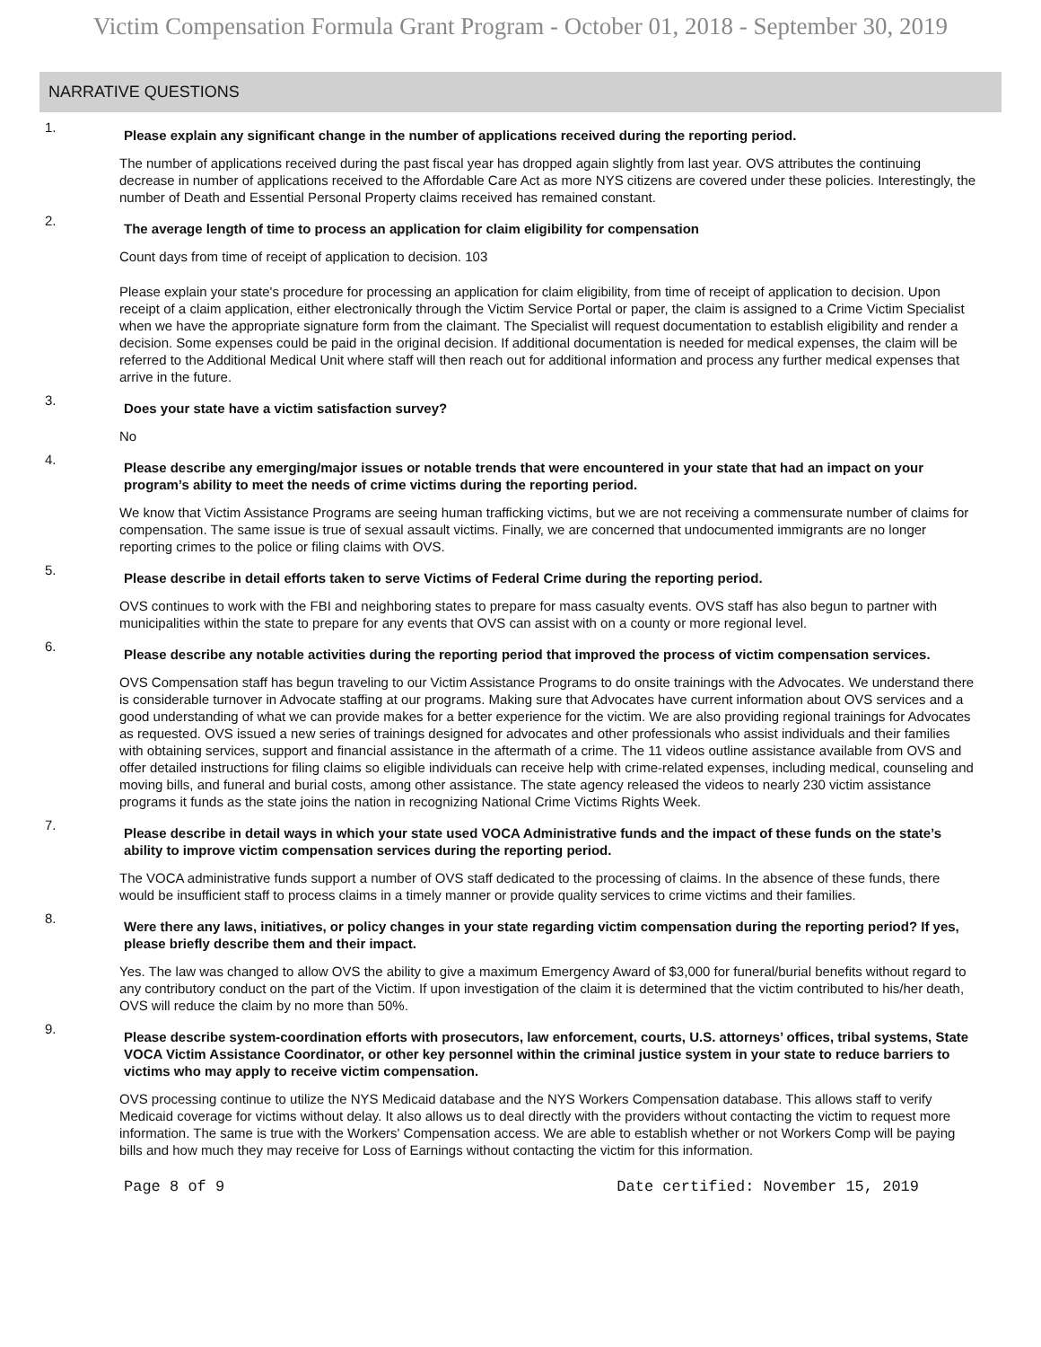Victim Compensation Formula Grant Program - October 01, 2018 - September 30, 2019
NARRATIVE QUESTIONS
1.
Please explain any significant change in the number of applications received during the reporting period.
The number of applications received during the past fiscal year has dropped again slightly from last year. OVS attributes the continuing decrease in number of applications received to the Affordable Care Act as more NYS citizens are covered under these policies. Interestingly, the number of Death and Essential Personal Property claims received has remained constant.
2.
The average length of time to process an application for claim eligibility for compensation
Count days from time of receipt of application to decision. 103
Please explain your state's procedure for processing an application for claim eligibility, from time of receipt of application to decision. Upon receipt of a claim application, either electronically through the Victim Service Portal or paper, the claim is assigned to a Crime Victim Specialist when we have the appropriate signature form from the claimant. The Specialist will request documentation to establish eligibility and render a decision. Some expenses could be paid in the original decision. If additional documentation is needed for medical expenses, the claim will be referred to the Additional Medical Unit where staff will then reach out for additional information and process any further medical expenses that arrive in the future.
3.
Does your state have a victim satisfaction survey?
No
4.
Please describe any emerging/major issues or notable trends that were encountered in your state that had an impact on your program’s ability to meet the needs of crime victims during the reporting period.
We know that Victim Assistance Programs are seeing human trafficking victims, but we are not receiving a commensurate number of claims for compensation. The same issue is true of sexual assault victims. Finally, we are concerned that undocumented immigrants are no longer reporting crimes to the police or filing claims with OVS.
5.
Please describe in detail efforts taken to serve Victims of Federal Crime during the reporting period.
OVS continues to work with the FBI and neighboring states to prepare for mass casualty events. OVS staff has also begun to partner with municipalities within the state to prepare for any events that OVS can assist with on a county or more regional level.
6.
Please describe any notable activities during the reporting period that improved the process of victim compensation services.
OVS Compensation staff has begun traveling to our Victim Assistance Programs to do onsite trainings with the Advocates. We understand there is considerable turnover in Advocate staffing at our programs. Making sure that Advocates have current information about OVS services and a good understanding of what we can provide makes for a better experience for the victim. We are also providing regional trainings for Advocates as requested. OVS issued a new series of trainings designed for advocates and other professionals who assist individuals and their families with obtaining services, support and financial assistance in the aftermath of a crime. The 11 videos outline assistance available from OVS and offer detailed instructions for filing claims so eligible individuals can receive help with crime-related expenses, including medical, counseling and moving bills, and funeral and burial costs, among other assistance. The state agency released the videos to nearly 230 victim assistance programs it funds as the state joins the nation in recognizing National Crime Victims Rights Week.
7.
Please describe in detail ways in which your state used VOCA Administrative funds and the impact of these funds on the state’s ability to improve victim compensation services during the reporting period.
The VOCA administrative funds support a number of OVS staff dedicated to the processing of claims. In the absence of these funds, there would be insufficient staff to process claims in a timely manner or provide quality services to crime victims and their families.
8.
Were there any laws, initiatives, or policy changes in your state regarding victim compensation during the reporting period? If yes, please briefly describe them and their impact.
Yes. The law was changed to allow OVS the ability to give a maximum Emergency Award of $3,000 for funeral/burial benefits without regard to any contributory conduct on the part of the Victim. If upon investigation of the claim it is determined that the victim contributed to his/her death, OVS will reduce the claim by no more than 50%.
9.
Please describe system-coordination efforts with prosecutors, law enforcement, courts, U.S. attorneys’ offices, tribal systems, State VOCA Victim Assistance Coordinator, or other key personnel within the criminal justice system in your state to reduce barriers to victims who may apply to receive victim compensation.
OVS processing continue to utilize the NYS Medicaid database and the NYS Workers Compensation database. This allows staff to verify Medicaid coverage for victims without delay. It also allows us to deal directly with the providers without contacting the victim to request more information. The same is true with the Workers' Compensation access. We are able to establish whether or not Workers Comp will be paying bills and how much they may receive for Loss of Earnings without contacting the victim for this information.
Page 8 of 9 Date certified: November 15, 2019